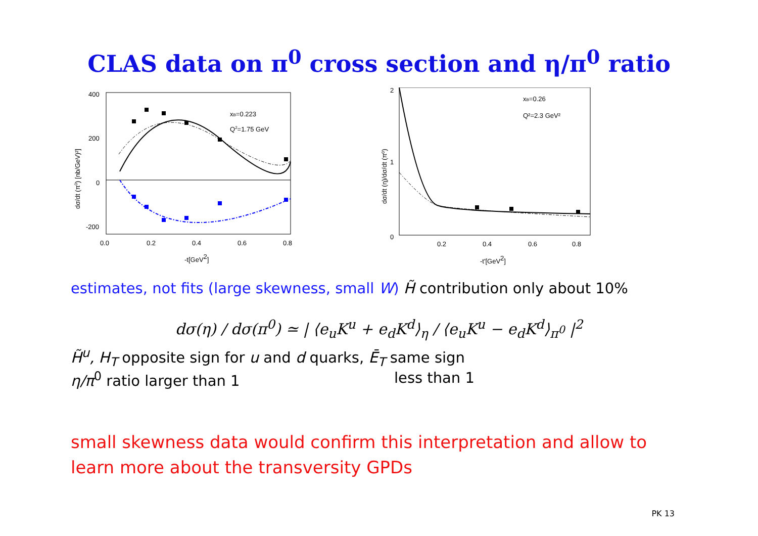CLAS data on π<sup>0</sup> cross section and η/π<sup>0</sup> ratio
400
200
0
-200
0.0
0.2
0.4
0.6
0.8
-t[GeV2]
xB=0.223
Q2=1.75 GeV
dσ/dt (π0) [nb/GeV)²]
2
1
0
0.2
0.4
0.6
0.8
-t'[GeV2]
xB=0.26
Q²=2.3 GeV²
dσ/dt (η)/dσ/dt (π⁰)
estimates, not fits (large skewness, small W) H̃ contribution only about 10%
dσ(η) / dσ(π<sup>0</sup>) ≃ | ⟨e<sub>u</sub>K<sup>u</sup> + e<sub>d</sub>K<sup>d</sup>⟩<sub>η</sub> / ⟨e<sub>u</sub>K<sup>u</sup> − e<sub>d</sub>K<sup>d</sup>⟩<sub>π<sup>0</sup></sub> |<sup>2</sup>
H̃<sup>u</sup>, H<sub>T</sub> opposite sign for u and d quarks, Ē<sub>T</sub> same sign
η/π<sup>0</sup> ratio larger than 1 less than 1
small skewness data would confirm this interpretation and allow to learn more about the transversity GPDs
PK 13